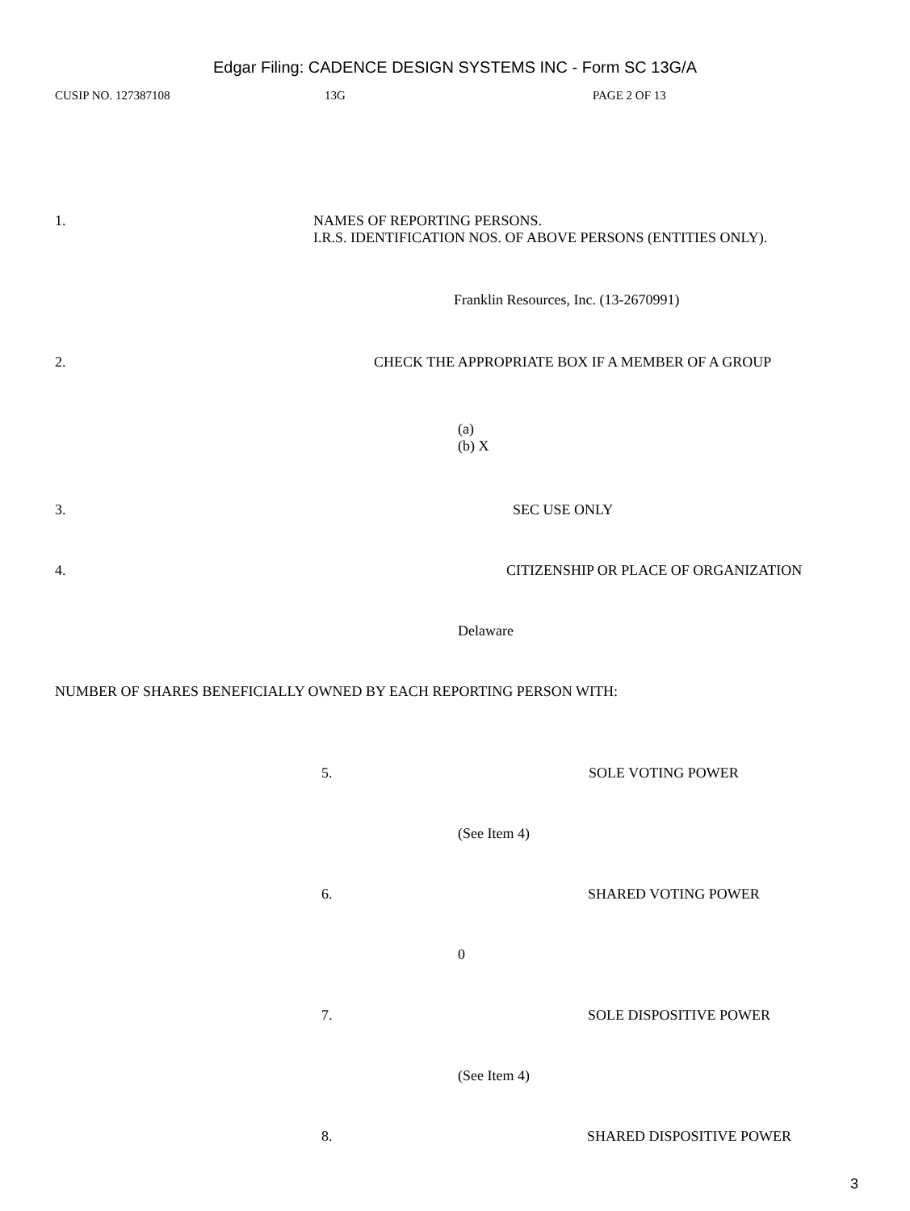Edgar Filing: CADENCE DESIGN SYSTEMS INC - Form SC 13G/A
CUSIP NO. 127387108 13G PAGE 2 OF 13
1. NAMES OF REPORTING PERSONS.
I.R.S. IDENTIFICATION NOS. OF ABOVE PERSONS (ENTITIES ONLY).
Franklin Resources, Inc. (13-2670991)
2. CHECK THE APPROPRIATE BOX IF A MEMBER OF A GROUP
(a)
(b) X
3. SEC USE ONLY
4. CITIZENSHIP OR PLACE OF ORGANIZATION
Delaware
NUMBER OF SHARES BENEFICIALLY OWNED BY EACH REPORTING PERSON WITH:
5. SOLE VOTING POWER
(See Item 4)
6. SHARED VOTING POWER
0
7. SOLE DISPOSITIVE POWER
(See Item 4)
8. SHARED DISPOSITIVE POWER
3